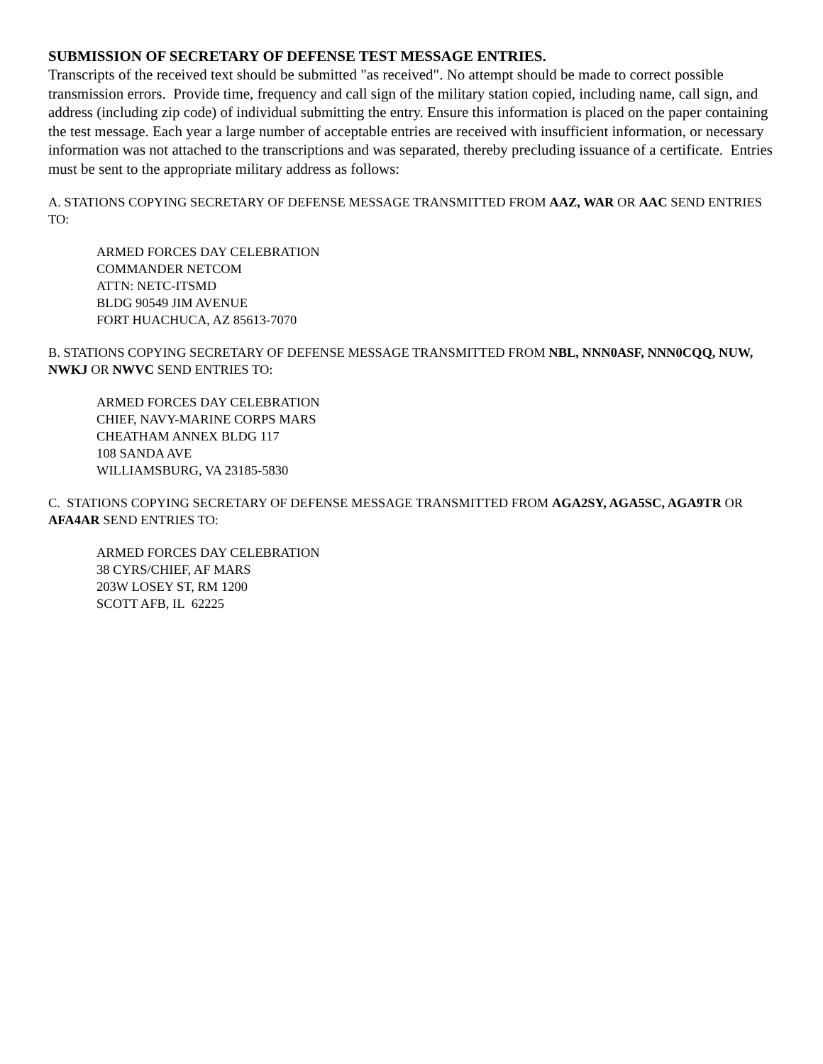SUBMISSION OF SECRETARY OF DEFENSE TEST MESSAGE ENTRIES.
Transcripts of the received text should be submitted "as received". No attempt should be made to correct possible transmission errors. Provide time, frequency and call sign of the military station copied, including name, call sign, and address (including zip code) of individual submitting the entry. Ensure this information is placed on the paper containing the test message. Each year a large number of acceptable entries are received with insufficient information, or necessary information was not attached to the transcriptions and was separated, thereby precluding issuance of a certificate. Entries must be sent to the appropriate military address as follows:
A. STATIONS COPYING SECRETARY OF DEFENSE MESSAGE TRANSMITTED FROM AAZ, WAR OR AAC SEND ENTRIES TO:
ARMED FORCES DAY CELEBRATION
COMMANDER NETCOM
ATTN: NETC-ITSMD
BLDG 90549 JIM AVENUE
FORT HUACHUCA, AZ 85613-7070
B. STATIONS COPYING SECRETARY OF DEFENSE MESSAGE TRANSMITTED FROM NBL, NNN0ASF, NNN0CQQ, NUW, NWKJ OR NWVC SEND ENTRIES TO:
ARMED FORCES DAY CELEBRATION
CHIEF, NAVY-MARINE CORPS MARS
CHEATHAM ANNEX BLDG 117
108 SANDA AVE
WILLIAMSBURG, VA 23185-5830
C. STATIONS COPYING SECRETARY OF DEFENSE MESSAGE TRANSMITTED FROM AGA2SY, AGA5SC, AGA9TR OR AFA4AR SEND ENTRIES TO:
ARMED FORCES DAY CELEBRATION
38 CYRS/CHIEF, AF MARS
203W LOSEY ST, RM 1200
SCOTT AFB, IL 62225